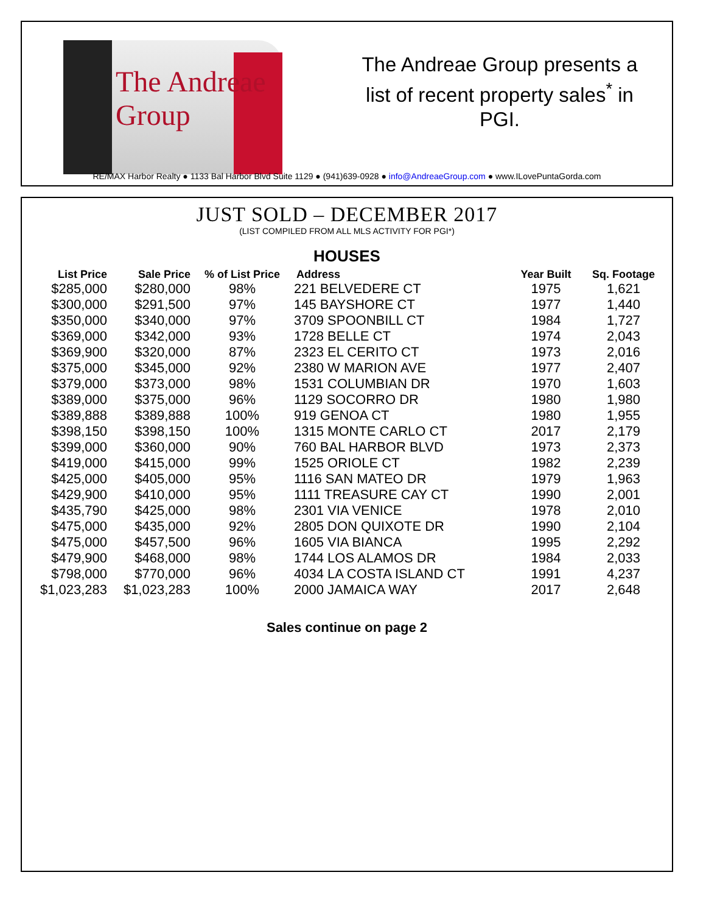The Andreae Group
The Andreae Group presents a list of recent property sales<sup>*</sup> in PGI.
RE/MAX Harbor Realty ● 1133 Bal Harbor Blvd Suite 1129 ● (941)639-0928 ● info@AndreaeGroup.com ● www.ILovePuntaGorda.com
JUST SOLD – DECEMBER 2017
(LIST COMPILED FROM ALL MLS ACTIVITY FOR PGI*)
HOUSES
| List Price | Sale Price | % of List Price | Address | Year Built | Sq. Footage |
| --- | --- | --- | --- | --- | --- |
| $285,000 | $280,000 | 98% | 221 BELVEDERE CT | 1975 | 1,621 |
| $300,000 | $291,500 | 97% | 145 BAYSHORE CT | 1977 | 1,440 |
| $350,000 | $340,000 | 97% | 3709 SPOONBILL CT | 1984 | 1,727 |
| $369,000 | $342,000 | 93% | 1728 BELLE CT | 1974 | 2,043 |
| $369,900 | $320,000 | 87% | 2323 EL CERITO CT | 1973 | 2,016 |
| $375,000 | $345,000 | 92% | 2380 W MARION AVE | 1977 | 2,407 |
| $379,000 | $373,000 | 98% | 1531 COLUMBIAN DR | 1970 | 1,603 |
| $389,000 | $375,000 | 96% | 1129 SOCORRO DR | 1980 | 1,980 |
| $389,888 | $389,888 | 100% | 919 GENOA CT | 1980 | 1,955 |
| $398,150 | $398,150 | 100% | 1315 MONTE CARLO CT | 2017 | 2,179 |
| $399,000 | $360,000 | 90% | 760 BAL HARBOR BLVD | 1973 | 2,373 |
| $419,000 | $415,000 | 99% | 1525 ORIOLE CT | 1982 | 2,239 |
| $425,000 | $405,000 | 95% | 1116 SAN MATEO DR | 1979 | 1,963 |
| $429,900 | $410,000 | 95% | 1111 TREASURE CAY CT | 1990 | 2,001 |
| $435,790 | $425,000 | 98% | 2301 VIA VENICE | 1978 | 2,010 |
| $475,000 | $435,000 | 92% | 2805 DON QUIXOTE DR | 1990 | 2,104 |
| $475,000 | $457,500 | 96% | 1605 VIA BIANCA | 1995 | 2,292 |
| $479,900 | $468,000 | 98% | 1744 LOS ALAMOS DR | 1984 | 2,033 |
| $798,000 | $770,000 | 96% | 4034 LA COSTA ISLAND CT | 1991 | 4,237 |
| $1,023,283 | $1,023,283 | 100% | 2000 JAMAICA WAY | 2017 | 2,648 |
Sales continue on page 2